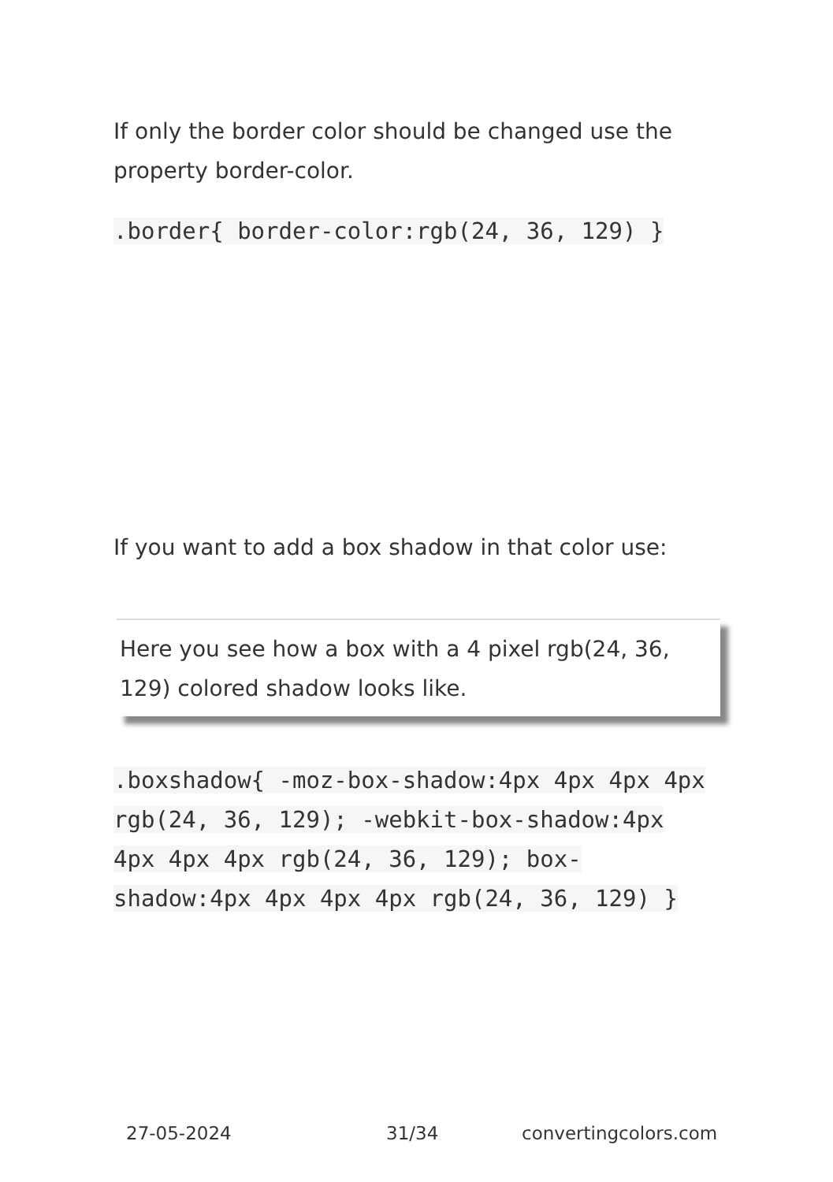If only the border color should be changed use the property border-color.
.border{ border-color:rgb(24, 36, 129) }
If you want to add a box shadow in that color use:
Here you see how a box with a 4 pixel rgb(24, 36, 129) colored shadow looks like.
.boxshadow{ -moz-box-shadow:4px 4px 4px 4px rgb(24, 36, 129); -webkit-box-shadow:4px 4px 4px 4px rgb(24, 36, 129); box-shadow:4px 4px 4px 4px rgb(24, 36, 129) }
27-05-2024 31/34 convertingcolors.com